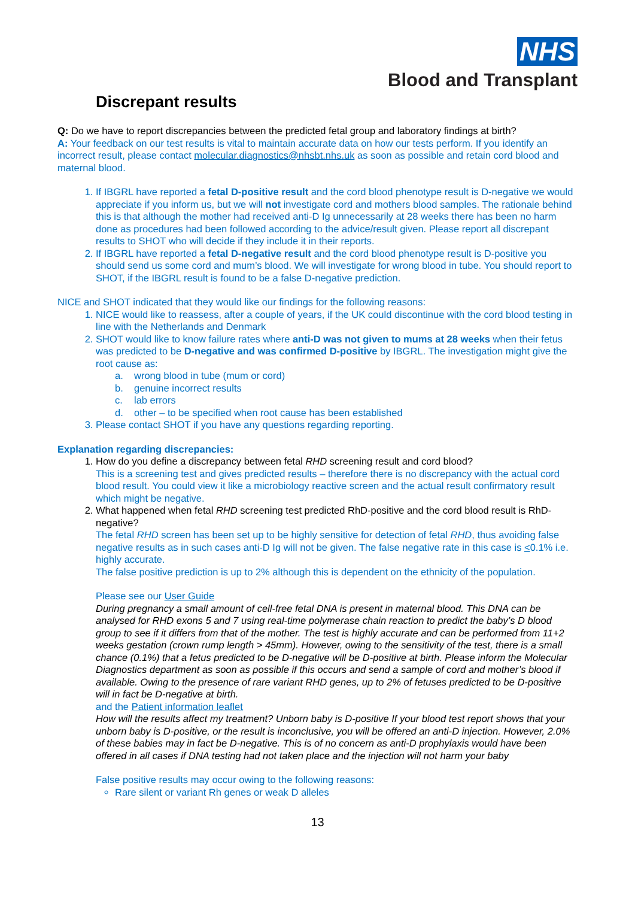NHS
Blood and Transplant
Discrepant results
Q: Do we have to report discrepancies between the predicted fetal group and laboratory findings at birth?
A: Your feedback on our test results is vital to maintain accurate data on how our tests perform. If you identify an incorrect result, please contact molecular.diagnostics@nhsbt.nhs.uk as soon as possible and retain cord blood and maternal blood.
1. If IBGRL have reported a fetal D-positive result and the cord blood phenotype result is D-negative we would appreciate if you inform us, but we will not investigate cord and mothers blood samples. The rationale behind this is that although the mother had received anti-D Ig unnecessarily at 28 weeks there has been no harm done as procedures had been followed according to the advice/result given. Please report all discrepant results to SHOT who will decide if they include it in their reports.
2. If IBGRL have reported a fetal D-negative result and the cord blood phenotype result is D-positive you should send us some cord and mum’s blood. We will investigate for wrong blood in tube. You should report to SHOT, if the IBGRL result is found to be a false D-negative prediction.
NICE and SHOT indicated that they would like our findings for the following reasons:
1. NICE would like to reassess, after a couple of years, if the UK could discontinue with the cord blood testing in line with the Netherlands and Denmark
2. SHOT would like to know failure rates where anti-D was not given to mums at 28 weeks when their fetus was predicted to be D-negative and was confirmed D-positive by IBGRL. The investigation might give the root cause as:
a. wrong blood in tube (mum or cord)
b. genuine incorrect results
c. lab errors
d. other – to be specified when root cause has been established
3. Please contact SHOT if you have any questions regarding reporting.
Explanation regarding discrepancies:
1. How do you define a discrepancy between fetal RHD screening result and cord blood?
This is a screening test and gives predicted results – therefore there is no discrepancy with the actual cord blood result. You could view it like a microbiology reactive screen and the actual result confirmatory result which might be negative.
2. What happened when fetal RHD screening test predicted RhD-positive and the cord blood result is RhD-negative?
The fetal RHD screen has been set up to be highly sensitive for detection of fetal RHD, thus avoiding false negative results as in such cases anti-D Ig will not be given. The false negative rate in this case is <0.1% i.e. highly accurate.
The false positive prediction is up to 2% although this is dependent on the ethnicity of the population.
Please see our User Guide
During pregnancy a small amount of cell-free fetal DNA is present in maternal blood. This DNA can be analysed for RHD exons 5 and 7 using real-time polymerase chain reaction to predict the baby’s D blood group to see if it differs from that of the mother. The test is highly accurate and can be performed from 11+2 weeks gestation (crown rump length > 45mm). However, owing to the sensitivity of the test, there is a small chance (0.1%) that a fetus predicted to be D-negative will be D-positive at birth. Please inform the Molecular Diagnostics department as soon as possible if this occurs and send a sample of cord and mother’s blood if available. Owing to the presence of rare variant RHD genes, up to 2% of fetuses predicted to be D-positive will in fact be D-negative at birth.
and the Patient information leaflet
How will the results affect my treatment? Unborn baby is D-positive If your blood test report shows that your unborn baby is D-positive, or the result is inconclusive, you will be offered an anti-D injection. However, 2.0% of these babies may in fact be D-negative. This is of no concern as anti-D prophylaxis would have been offered in all cases if DNA testing had not taken place and the injection will not harm your baby
False positive results may occur owing to the following reasons:
Rare silent or variant Rh genes or weak D alleles
13